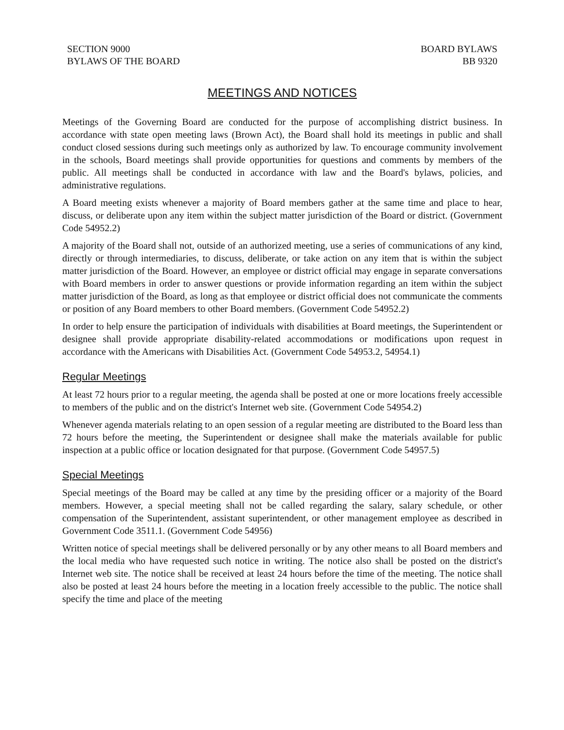SECTION 9000
BYLAWS OF THE BOARD
BOARD BYLAWS
BB 9320
MEETINGS AND NOTICES
Meetings of the Governing Board are conducted for the purpose of accomplishing district business. In accordance with state open meeting laws (Brown Act), the Board shall hold its meetings in public and shall conduct closed sessions during such meetings only as authorized by law. To encourage community involvement in the schools, Board meetings shall provide opportunities for questions and comments by members of the public. All meetings shall be conducted in accordance with law and the Board's bylaws, policies, and administrative regulations.
A Board meeting exists whenever a majority of Board members gather at the same time and place to hear, discuss, or deliberate upon any item within the subject matter jurisdiction of the Board or district. (Government Code 54952.2)
A majority of the Board shall not, outside of an authorized meeting, use a series of communications of any kind, directly or through intermediaries, to discuss, deliberate, or take action on any item that is within the subject matter jurisdiction of the Board. However, an employee or district official may engage in separate conversations with Board members in order to answer questions or provide information regarding an item within the subject matter jurisdiction of the Board, as long as that employee or district official does not communicate the comments or position of any Board members to other Board members. (Government Code 54952.2)
In order to help ensure the participation of individuals with disabilities at Board meetings, the Superintendent or designee shall provide appropriate disability-related accommodations or modifications upon request in accordance with the Americans with Disabilities Act. (Government Code 54953.2, 54954.1)
Regular Meetings
At least 72 hours prior to a regular meeting, the agenda shall be posted at one or more locations freely accessible to members of the public and on the district's Internet web site. (Government Code 54954.2)
Whenever agenda materials relating to an open session of a regular meeting are distributed to the Board less than 72 hours before the meeting, the Superintendent or designee shall make the materials available for public inspection at a public office or location designated for that purpose. (Government Code 54957.5)
Special Meetings
Special meetings of the Board may be called at any time by the presiding officer or a majority of the Board members. However, a special meeting shall not be called regarding the salary, salary schedule, or other compensation of the Superintendent, assistant superintendent, or other management employee as described in Government Code 3511.1. (Government Code 54956)
Written notice of special meetings shall be delivered personally or by any other means to all Board members and the local media who have requested such notice in writing. The notice also shall be posted on the district's Internet web site. The notice shall be received at least 24 hours before the time of the meeting. The notice shall also be posted at least 24 hours before the meeting in a location freely accessible to the public. The notice shall specify the time and place of the meeting